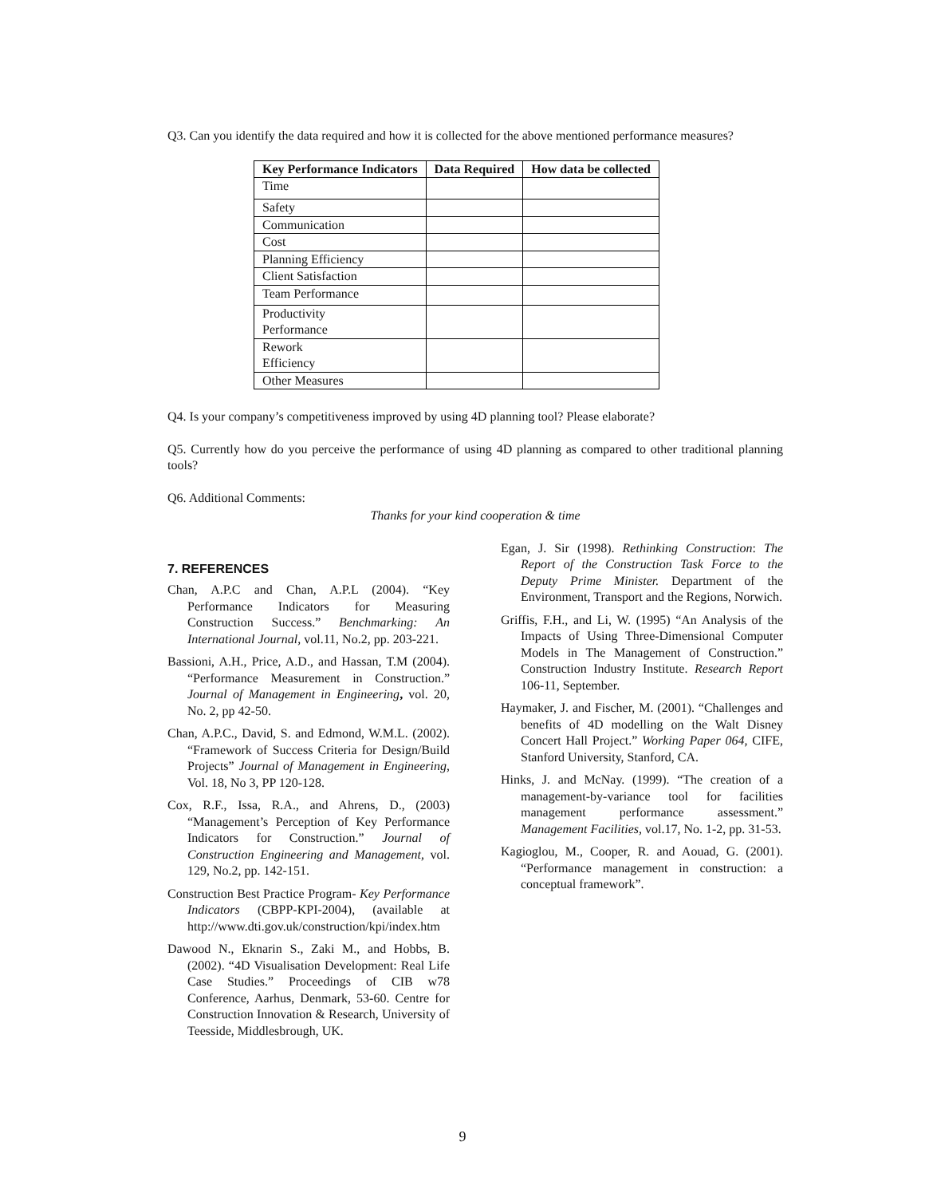Q3. Can you identify the data required and how it is collected for the above mentioned performance measures?
| Key Performance Indicators | Data Required | How data be collected |
| --- | --- | --- |
| Time | | |
| Safety | | |
| Communication | | |
| Cost | | |
| Planning Efficiency | | |
| Client Satisfaction | | |
| Team Performance | | |
| Productivity Performance | | |
| Rework Efficiency | | |
| Other Measures | | |
Q4. Is your company’s competitiveness improved by using 4D planning tool? Please elaborate?
Q5. Currently how do you perceive the performance of using 4D planning as compared to other traditional planning tools?
Q6. Additional Comments:
Thanks for your kind cooperation & time
7. REFERENCES
Chan, A.P.C and Chan, A.P.L (2004). “Key Performance Indicators for Measuring Construction Success.” Benchmarking: An International Journal, vol.11, No.2, pp. 203-221.
Bassioni, A.H., Price, A.D., and Hassan, T.M (2004). “Performance Measurement in Construction.” Journal of Management in Engineering, vol. 20, No. 2, pp 42-50.
Chan, A.P.C., David, S. and Edmond, W.M.L. (2002). “Framework of Success Criteria for Design/Build Projects” Journal of Management in Engineering, Vol. 18, No 3, PP 120-128.
Cox, R.F., Issa, R.A., and Ahrens, D., (2003) “Management’s Perception of Key Performance Indicators for Construction.” Journal of Construction Engineering and Management, vol. 129, No.2, pp. 142-151.
Construction Best Practice Program- Key Performance Indicators (CBPP-KPI-2004), (available at http://www.dti.gov.uk/construction/kpi/index.htm
Dawood N., Eknarin S., Zaki M., and Hobbs, B. (2002). “4D Visualisation Development: Real Life Case Studies.” Proceedings of CIB w78 Conference, Aarhus, Denmark, 53-60. Centre for Construction Innovation & Research, University of Teesside, Middlesbrough, UK.
Egan, J. Sir (1998). Rethinking Construction: The Report of the Construction Task Force to the Deputy Prime Minister. Department of the Environment, Transport and the Regions, Norwich.
Griffis, F.H., and Li, W. (1995) “An Analysis of the Impacts of Using Three-Dimensional Computer Models in The Management of Construction.” Construction Industry Institute. Research Report 106-11, September.
Haymaker, J. and Fischer, M. (2001). “Challenges and benefits of 4D modelling on the Walt Disney Concert Hall Project.” Working Paper 064, CIFE, Stanford University, Stanford, CA.
Hinks, J. and McNay. (1999). “The creation of a management-by-variance tool for facilities management performance assessment.” Management Facilities, vol.17, No. 1-2, pp. 31-53.
Kagioglou, M., Cooper, R. and Aouad, G. (2001). “Performance management in construction: a conceptual framework”.
9